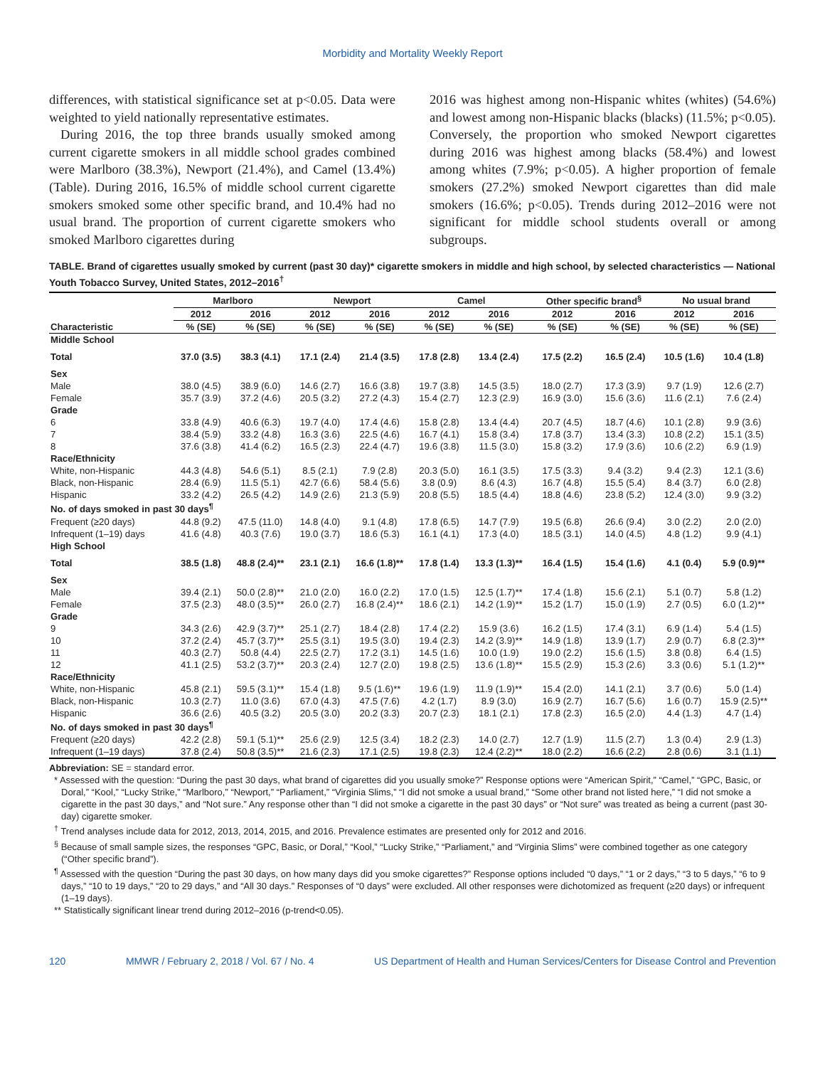Morbidity and Mortality Weekly Report
differences, with statistical significance set at p<0.05. Data were weighted to yield nationally representative estimates.
During 2016, the top three brands usually smoked among current cigarette smokers in all middle school grades combined were Marlboro (38.3%), Newport (21.4%), and Camel (13.4%) (Table). During 2016, 16.5% of middle school current cigarette smokers smoked some other specific brand, and 10.4% had no usual brand. The proportion of current cigarette smokers who smoked Marlboro cigarettes during
2016 was highest among non-Hispanic whites (whites) (54.6%) and lowest among non-Hispanic blacks (blacks) (11.5%; p<0.05). Conversely, the proportion who smoked Newport cigarettes during 2016 was highest among blacks (58.4%) and lowest among whites (7.9%; p<0.05). A higher proportion of female smokers (27.2%) smoked Newport cigarettes than did male smokers (16.6%; p<0.05). Trends during 2012–2016 were not significant for middle school students overall or among subgroups.
TABLE. Brand of cigarettes usually smoked by current (past 30 day)* cigarette smokers in middle and high school, by selected characteristics — National Youth Tobacco Survey, United States, 2012–2016<sup>†</sup>
| | Marlboro | | Newport | | Camel | | Other specific brand<sup>§</sup> | | No usual brand | |
| --- | --- | --- | --- | --- | --- | --- | --- | --- | --- | --- |
| | 2012 | 2016 | 2012 | 2016 | 2012 | 2016 | 2012 | 2016 | 2012 | 2016 |
| Characteristic | % (SE) | % (SE) | % (SE) | % (SE) | % (SE) | % (SE) | % (SE) | % (SE) | % (SE) | % (SE) |
| Middle School | | | | | | | | | | |
| Total | 37.0 (3.5) | 38.3 (4.1) | 17.1 (2.4) | 21.4 (3.5) | 17.8 (2.8) | 13.4 (2.4) | 17.5 (2.2) | 16.5 (2.4) | 10.5 (1.6) | 10.4 (1.8) |
| Sex | | | | | | | | | | |
| Male | 38.0 (4.5) | 38.9 (6.0) | 14.6 (2.7) | 16.6 (3.8) | 19.7 (3.8) | 14.5 (3.5) | 18.0 (2.7) | 17.3 (3.9) | 9.7 (1.9) | 12.6 (2.7) |
| Female | 35.7 (3.9) | 37.2 (4.6) | 20.5 (3.2) | 27.2 (4.3) | 15.4 (2.7) | 12.3 (2.9) | 16.9 (3.0) | 15.6 (3.6) | 11.6 (2.1) | 7.6 (2.4) |
| Grade | | | | | | | | | | |
| 6 | 33.8 (4.9) | 40.6 (6.3) | 19.7 (4.0) | 17.4 (4.6) | 15.8 (2.8) | 13.4 (4.4) | 20.7 (4.5) | 18.7 (4.6) | 10.1 (2.8) | 9.9 (3.6) |
| 7 | 38.4 (5.9) | 33.2 (4.8) | 16.3 (3.6) | 22.5 (4.6) | 16.7 (4.1) | 15.8 (3.4) | 17.8 (3.7) | 13.4 (3.3) | 10.8 (2.2) | 15.1 (3.5) |
| 8 | 37.6 (3.8) | 41.4 (6.2) | 16.5 (2.3) | 22.4 (4.7) | 19.6 (3.8) | 11.5 (3.0) | 15.8 (3.2) | 17.9 (3.6) | 10.6 (2.2) | 6.9 (1.9) |
| Race/Ethnicity | | | | | | | | | | |
| White, non-Hispanic | 44.3 (4.8) | 54.6 (5.1) | 8.5 (2.1) | 7.9 (2.8) | 20.3 (5.0) | 16.1 (3.5) | 17.5 (3.3) | 9.4 (3.2) | 9.4 (2.3) | 12.1 (3.6) |
| Black, non-Hispanic | 28.4 (6.9) | 11.5 (5.1) | 42.7 (6.6) | 58.4 (5.6) | 3.8 (0.9) | 8.6 (4.3) | 16.7 (4.8) | 15.5 (5.4) | 8.4 (3.7) | 6.0 (2.8) |
| Hispanic | 33.2 (4.2) | 26.5 (4.2) | 14.9 (2.6) | 21.3 (5.9) | 20.8 (5.5) | 18.5 (4.4) | 18.8 (4.6) | 23.8 (5.2) | 12.4 (3.0) | 9.9 (3.2) |
| No. of days smoked in past 30 days<sup>¶</sup> | | | | | | | | | | |
| Frequent (≥20 days) | 44.8 (9.2) | 47.5 (11.0) | 14.8 (4.0) | 9.1 (4.8) | 17.8 (6.5) | 14.7 (7.9) | 19.5 (6.8) | 26.6 (9.4) | 3.0 (2.2) | 2.0 (2.0) |
| Infrequent (1–19) days | 41.6 (4.8) | 40.3 (7.6) | 19.0 (3.7) | 18.6 (5.3) | 16.1 (4.1) | 17.3 (4.0) | 18.5 (3.1) | 14.0 (4.5) | 4.8 (1.2) | 9.9 (4.1) |
| High School | | | | | | | | | | |
| Total | 38.5 (1.8) | 48.8 (2.4)** | 23.1 (2.1) | 16.6 (1.8)** | 17.8 (1.4) | 13.3 (1.3)** | 16.4 (1.5) | 15.4 (1.6) | 4.1 (0.4) | 5.9 (0.9)** |
| Sex | | | | | | | | | | |
| Male | 39.4 (2.1) | 50.0 (2.8)** | 21.0 (2.0) | 16.0 (2.2) | 17.0 (1.5) | 12.5 (1.7)** | 17.4 (1.8) | 15.6 (2.1) | 5.1 (0.7) | 5.8 (1.2) |
| Female | 37.5 (2.3) | 48.0 (3.5)** | 26.0 (2.7) | 16.8 (2.4)** | 18.6 (2.1) | 14.2 (1.9)** | 15.2 (1.7) | 15.0 (1.9) | 2.7 (0.5) | 6.0 (1.2)** |
| Grade | | | | | | | | | | |
| 9 | 34.3 (2.6) | 42.9 (3.7)** | 25.1 (2.7) | 18.4 (2.8) | 17.4 (2.2) | 15.9 (3.6) | 16.2 (1.5) | 17.4 (3.1) | 6.9 (1.4) | 5.4 (1.5) |
| 10 | 37.2 (2.4) | 45.7 (3.7)** | 25.5 (3.1) | 19.5 (3.0) | 19.4 (2.3) | 14.2 (3.9)** | 14.9 (1.8) | 13.9 (1.7) | 2.9 (0.7) | 6.8 (2.3)** |
| 11 | 40.3 (2.7) | 50.8 (4.4) | 22.5 (2.7) | 17.2 (3.1) | 14.5 (1.6) | 10.0 (1.9) | 19.0 (2.2) | 15.6 (1.5) | 3.8 (0.8) | 6.4 (1.5) |
| 12 | 41.1 (2.5) | 53.2 (3.7)** | 20.3 (2.4) | 12.7 (2.0) | 19.8 (2.5) | 13.6 (1.8)** | 15.5 (2.9) | 15.3 (2.6) | 3.3 (0.6) | 5.1 (1.2)** |
| Race/Ethnicity | | | | | | | | | | |
| White, non-Hispanic | 45.8 (2.1) | 59.5 (3.1)** | 15.4 (1.8) | 9.5 (1.6)** | 19.6 (1.9) | 11.9 (1.9)** | 15.4 (2.0) | 14.1 (2.1) | 3.7 (0.6) | 5.0 (1.4) |
| Black, non-Hispanic | 10.3 (2.7) | 11.0 (3.6) | 67.0 (4.3) | 47.5 (7.6) | 4.2 (1.7) | 8.9 (3.0) | 16.9 (2.7) | 16.7 (5.6) | 1.6 (0.7) | 15.9 (2.5)** |
| Hispanic | 36.6 (2.6) | 40.5 (3.2) | 20.5 (3.0) | 20.2 (3.3) | 20.7 (2.3) | 18.1 (2.1) | 17.8 (2.3) | 16.5 (2.0) | 4.4 (1.3) | 4.7 (1.4) |
| No. of days smoked in past 30 days<sup>¶</sup> | | | | | | | | | | |
| Frequent (≥20 days) | 42.2 (2.8) | 59.1 (5.1)** | 25.6 (2.9) | 12.5 (3.4) | 18.2 (2.3) | 14.0 (2.7) | 12.7 (1.9) | 11.5 (2.7) | 1.3 (0.4) | 2.9 (1.3) |
| Infrequent (1–19 days) | 37.8 (2.4) | 50.8 (3.5)** | 21.6 (2.3) | 17.1 (2.5) | 19.8 (2.3) | 12.4 (2.2)** | 18.0 (2.2) | 16.6 (2.2) | 2.8 (0.6) | 3.1 (1.1) |
Abbreviation: SE = standard error.
* Assessed with the question: “During the past 30 days, what brand of cigarettes did you usually smoke?” Response options were “American Spirit,” “Camel,” “GPC, Basic, or Doral,” “Kool,” “Lucky Strike,” “Marlboro,” “Newport,” “Parliament,” “Virginia Slims,” “I did not smoke a usual brand,” “Some other brand not listed here,” “I did not smoke a cigarette in the past 30 days,” and “Not sure.” Any response other than “I did not smoke a cigarette in the past 30 days” or “Not sure” was treated as being a current (past 30-day) cigarette smoker.
<sup>†</sup> Trend analyses include data for 2012, 2013, 2014, 2015, and 2016. Prevalence estimates are presented only for 2012 and 2016.
<sup>§</sup> Because of small sample sizes, the responses “GPC, Basic, or Doral,” “Kool,” “Lucky Strike,” “Parliament,” and “Virginia Slims” were combined together as one category (“Other specific brand”).
<sup>¶</sup> Assessed with the question “During the past 30 days, on how many days did you smoke cigarettes?” Response options included “0 days,” “1 or 2 days,” “3 to 5 days,” “6 to 9 days,” “10 to 19 days,” “20 to 29 days,” and “All 30 days.” Responses of “0 days” were excluded. All other responses were dichotomized as frequent (≥20 days) or infrequent (1–19 days).
** Statistically significant linear trend during 2012–2016 (p-trend<0.05).
120 MMWR / February 2, 2018 / Vol. 67 / No. 4 US Department of Health and Human Services/Centers for Disease Control and Prevention